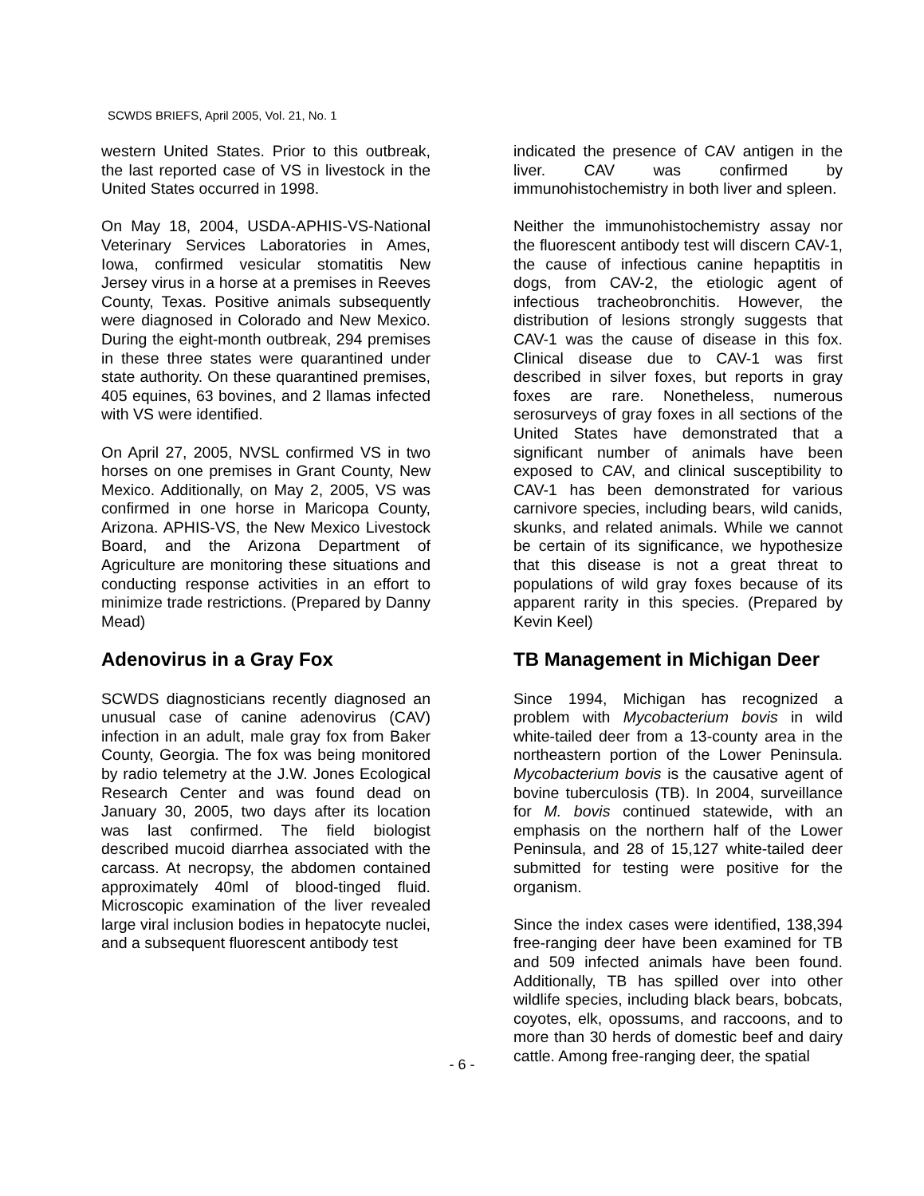SCWDS BRIEFS, April 2005, Vol. 21, No. 1
western United States. Prior to this outbreak, the last reported case of VS in livestock in the United States occurred in 1998.
On May 18, 2004, USDA-APHIS-VS-National Veterinary Services Laboratories in Ames, Iowa, confirmed vesicular stomatitis New Jersey virus in a horse at a premises in Reeves County, Texas. Positive animals subsequently were diagnosed in Colorado and New Mexico. During the eight-month outbreak, 294 premises in these three states were quarantined under state authority. On these quarantined premises, 405 equines, 63 bovines, and 2 llamas infected with VS were identified.
On April 27, 2005, NVSL confirmed VS in two horses on one premises in Grant County, New Mexico. Additionally, on May 2, 2005, VS was confirmed in one horse in Maricopa County, Arizona. APHIS-VS, the New Mexico Livestock Board, and the Arizona Department of Agriculture are monitoring these situations and conducting response activities in an effort to minimize trade restrictions. (Prepared by Danny Mead)
Adenovirus in a Gray Fox
SCWDS diagnosticians recently diagnosed an unusual case of canine adenovirus (CAV) infection in an adult, male gray fox from Baker County, Georgia. The fox was being monitored by radio telemetry at the J.W. Jones Ecological Research Center and was found dead on January 30, 2005, two days after its location was last confirmed. The field biologist described mucoid diarrhea associated with the carcass. At necropsy, the abdomen contained approximately 40ml of blood-tinged fluid. Microscopic examination of the liver revealed large viral inclusion bodies in hepatocyte nuclei, and a subsequent fluorescent antibody test
indicated the presence of CAV antigen in the liver. CAV was confirmed by immunohistochemistry in both liver and spleen.
Neither the immunohistochemistry assay nor the fluorescent antibody test will discern CAV-1, the cause of infectious canine hepaptitis in dogs, from CAV-2, the etiologic agent of infectious tracheobronchitis. However, the distribution of lesions strongly suggests that CAV-1 was the cause of disease in this fox. Clinical disease due to CAV-1 was first described in silver foxes, but reports in gray foxes are rare. Nonetheless, numerous serosurveys of gray foxes in all sections of the United States have demonstrated that a significant number of animals have been exposed to CAV, and clinical susceptibility to CAV-1 has been demonstrated for various carnivore species, including bears, wild canids, skunks, and related animals. While we cannot be certain of its significance, we hypothesize that this disease is not a great threat to populations of wild gray foxes because of its apparent rarity in this species. (Prepared by Kevin Keel)
TB Management in Michigan Deer
Since 1994, Michigan has recognized a problem with Mycobacterium bovis in wild white-tailed deer from a 13-county area in the northeastern portion of the Lower Peninsula. Mycobacterium bovis is the causative agent of bovine tuberculosis (TB). In 2004, surveillance for M. bovis continued statewide, with an emphasis on the northern half of the Lower Peninsula, and 28 of 15,127 white-tailed deer submitted for testing were positive for the organism.
Since the index cases were identified, 138,394 free-ranging deer have been examined for TB and 509 infected animals have been found. Additionally, TB has spilled over into other wildlife species, including black bears, bobcats, coyotes, elk, opossums, and raccoons, and to more than 30 herds of domestic beef and dairy cattle. Among free-ranging deer, the spatial
- 6 -